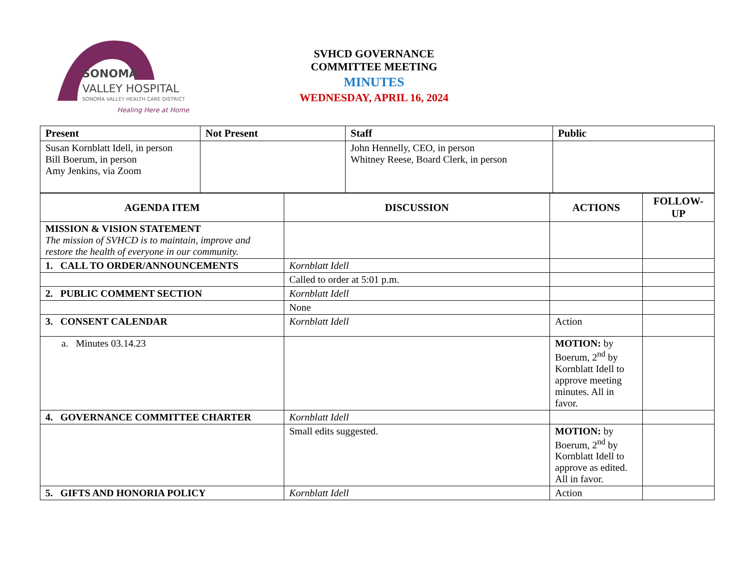SONOMA
VALLEY HOSPITAL
SONOMA VALLEY HEALTH CARE DISTRICT
Healing Here at Home
SVHCD GOVERNANCE
COMMITTEE MEETING
MINUTES
WEDNESDAY, APRIL 16, 2024
| Present | Not Present | Staff | Public |
| --- | --- | --- | --- |
| Susan Kornblatt Idell, in person Bill Boerum, in person Amy Jenkins, via Zoom | | John Hennelly, CEO, in person Whitney Reese, Board Clerk, in person | |
| AGENDA ITEM | DISCUSSION | ACTIONS | FOLLOW- UP |
| --- | --- | --- | --- |
| MISSION & VISION STATEMENT The mission of SVHCD is to maintain, improve and restore the health of everyone in our community. | | | |
| 1. CALL TO ORDER/ANNOUNCEMENTS | Kornblatt Idell | | |
| | Called to order at 5:01 p.m. | | |
| 2. PUBLIC COMMENT SECTION | Kornblatt Idell | | |
| | None | | |
| 3. CONSENT CALENDAR | Kornblatt Idell | Action | |
| a. Minutes 03.14.23 | | MOTION: by Boerum, 2<sup>nd</sup> by Kornblatt Idell to approve meeting minutes. All in favor. | |
| 4. GOVERNANCE COMMITTEE CHARTER | Kornblatt Idell | | |
| | Small edits suggested. | MOTION: by Boerum, 2<sup>nd</sup> by Kornblatt Idell to approve as edited. All in favor. | |
| 5. GIFTS AND HONORIA POLICY | Kornblatt Idell | Action | |